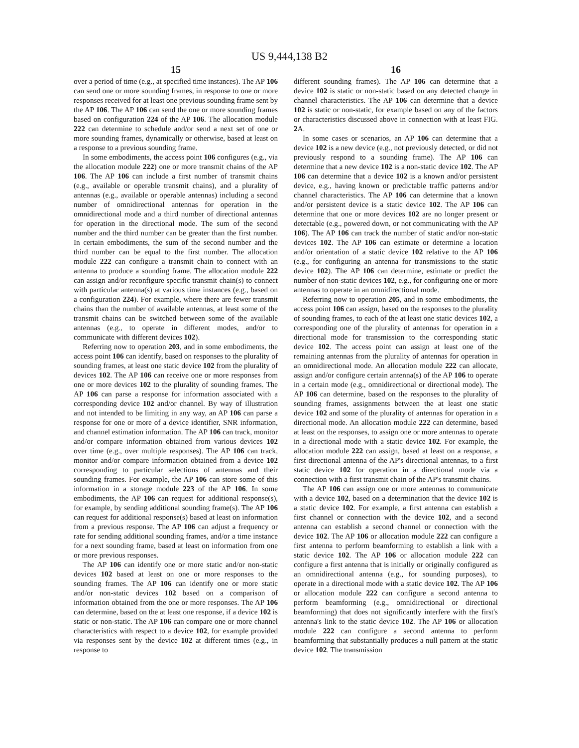US 9,444,138 B2
15
over a period of time (e.g., at specified time instances). The AP 106 can send one or more sounding frames, in response to one or more responses received for at least one previous sounding frame sent by the AP 106. The AP 106 can send the one or more sounding frames based on configuration 224 of the AP 106. The allocation module 222 can determine to schedule and/or send a next set of one or more sounding frames, dynamically or otherwise, based at least on a response to a previous sounding frame.
In some embodiments, the access point 106 configures (e.g., via the allocation module 222) one or more transmit chains of the AP 106. The AP 106 can include a first number of transmit chains (e.g., available or operable transmit chains), and a plurality of antennas (e.g., available or operable antennas) including a second number of omnidirectional antennas for operation in the omnidirectional mode and a third number of directional antennas for operation in the directional mode. The sum of the second number and the third number can be greater than the first number. In certain embodiments, the sum of the second number and the third number can be equal to the first number. The allocation module 222 can configure a transmit chain to connect with an antenna to produce a sounding frame. The allocation module 222 can assign and/or reconfigure specific transmit chain(s) to connect with particular antenna(s) at various time instances (e.g., based on a configuration 224). For example, where there are fewer transmit chains than the number of available antennas, at least some of the transmit chains can be switched between some of the available antennas (e.g., to operate in different modes, and/or to communicate with different devices 102).
Referring now to operation 203, and in some embodiments, the access point 106 can identify, based on responses to the plurality of sounding frames, at least one static device 102 from the plurality of devices 102. The AP 106 can receive one or more responses from one or more devices 102 to the plurality of sounding frames. The AP 106 can parse a response for information associated with a corresponding device 102 and/or channel. By way of illustration and not intended to be limiting in any way, an AP 106 can parse a response for one or more of a device identifier, SNR information, and channel estimation information. The AP 106 can track, monitor and/or compare information obtained from various devices 102 over time (e.g., over multiple responses). The AP 106 can track, monitor and/or compare information obtained from a device 102 corresponding to particular selections of antennas and their sounding frames. For example, the AP 106 can store some of this information in a storage module 223 of the AP 106. In some embodiments, the AP 106 can request for additional response(s), for example, by sending additional sounding frame(s). The AP 106 can request for additional response(s) based at least on information from a previous response. The AP 106 can adjust a frequency or rate for sending additional sounding frames, and/or a time instance for a next sounding frame, based at least on information from one or more previous responses.
The AP 106 can identify one or more static and/or non-static devices 102 based at least on one or more responses to the sounding frames. The AP 106 can identify one or more static and/or non-static devices 102 based on a comparison of information obtained from the one or more responses. The AP 106 can determine, based on the at least one response, if a device 102 is static or non-static. The AP 106 can compare one or more channel characteristics with respect to a device 102, for example provided via responses sent by the device 102 at different times (e.g., in response to
16
different sounding frames). The AP 106 can determine that a device 102 is static or non-static based on any detected change in channel characteristics. The AP 106 can determine that a device 102 is static or non-static, for example based on any of the factors or characteristics discussed above in connection with at least FIG. 2 A.
In some cases or scenarios, an AP 106 can determine that a device 102 is a new device (e.g., not previously detected, or did not previously respond to a sounding frame). The AP 106 can determine that a new device 102 is a non-static device 102. The AP 106 can determine that a device 102 is a known and/or persistent device, e.g., having known or predictable traffic patterns and/or channel characteristics. The AP 106 can determine that a known and/or persistent device is a static device 102. The AP 106 can determine that one or more devices 102 are no longer present or detectable (e.g., powered down, or not communicating with the AP 106). The AP 106 can track the number of static and/or non-static devices 102. The AP 106 can estimate or determine a location and/or orientation of a static device 102 relative to the AP 106 (e.g., for configuring an antenna for transmissions to the static device 102). The AP 106 can determine, estimate or predict the number of non-static devices 102, e.g., for configuring one or more antennas to operate in an omnidirectional mode.
Referring now to operation 205, and in some embodiments, the access point 106 can assign, based on the responses to the plurality of sounding frames, to each of the at least one static devices 102, a corresponding one of the plurality of antennas for operation in a directional mode for transmission to the corresponding static device 102. The access point can assign at least one of the remaining antennas from the plurality of antennas for operation in an omnidirectional mode. An allocation module 222 can allocate, assign and/or configure certain antenna(s) of the AP 106 to operate in a certain mode (e.g., omnidirectional or directional mode). The AP 106 can determine, based on the responses to the plurality of sounding frames, assignments between the at least one static device 102 and some of the plurality of antennas for operation in a directional mode. An allocation module 222 can determine, based at least on the responses, to assign one or more antennas to operate in a directional mode with a static device 102. For example, the allocation module 222 can assign, based at least on a response, a first directional antenna of the AP's directional antennas, to a first static device 102 for operation in a directional mode via a connection with a first transmit chain of the AP's transmit chains.
The AP 106 can assign one or more antennas to communicate with a device 102, based on a determination that the device 102 is a static device 102. For example, a first antenna can establish a first channel or connection with the device 102, and a second antenna can establish a second channel or connection with the device 102. The AP 106 or allocation module 222 can configure a first antenna to perform beamforming to establish a link with a static device 102. The AP 106 or allocation module 222 can configure a first antenna that is initially or originally configured as an omnidirectional antenna (e.g., for sounding purposes), to operate in a directional mode with a static device 102. The AP 106 or allocation module 222 can configure a second antenna to perform beamforming (e.g., omnidirectional or directional beamforming) that does not significantly interfere with the first's antenna's link to the static device 102. The AP 106 or allocation module 222 can configure a second antenna to perform beamforming that substantially produces a null pattern at the static device 102. The transmission